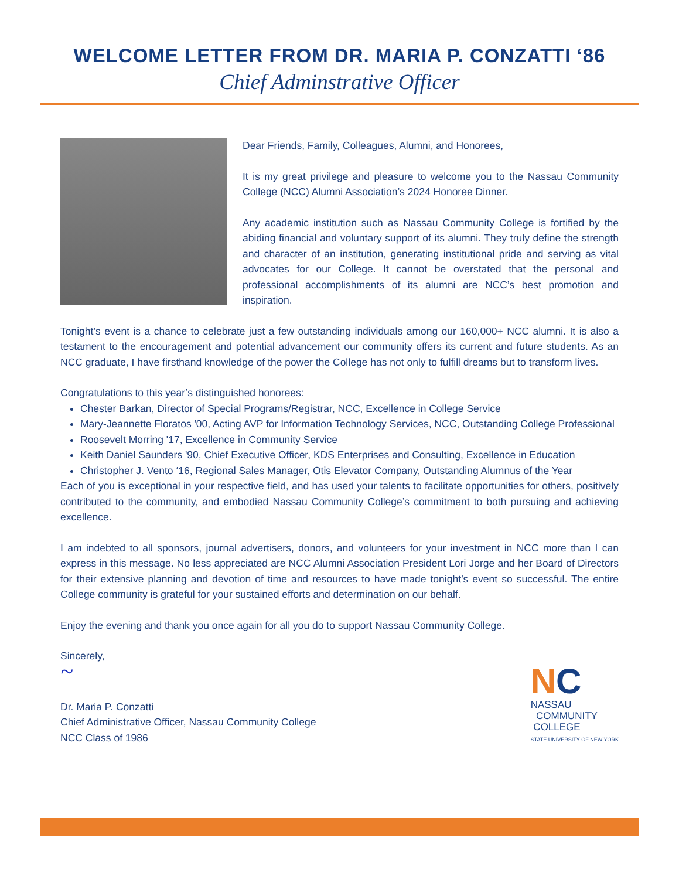WELCOME LETTER FROM DR. MARIA P. CONZATTI ‘86
Chief Adminstrative Officer
Dear Friends, Family, Colleagues, Alumni, and Honorees,
It is my great privilege and pleasure to welcome you to the Nassau Community College (NCC) Alumni Association’s 2024 Honoree Dinner.
Any academic institution such as Nassau Community College is fortified by the abiding financial and voluntary support of its alumni. They truly define the strength and character of an institution, generating institutional pride and serving as vital advocates for our College. It cannot be overstated that the personal and professional accomplishments of its alumni are NCC’s best promotion and inspiration.
Tonight’s event is a chance to celebrate just a few outstanding individuals among our 160,000+ NCC alumni. It is also a testament to the encouragement and potential advancement our community offers its current and future students. As an NCC graduate, I have firsthand knowledge of the power the College has not only to fulfill dreams but to transform lives.
Congratulations to this year’s distinguished honorees:
Chester Barkan, Director of Special Programs/Registrar, NCC, Excellence in College Service
Mary-Jeannette Floratos '00, Acting AVP for Information Technology Services, NCC, Outstanding College Professional
Roosevelt Morring '17, Excellence in Community Service
Keith Daniel Saunders '90, Chief Executive Officer, KDS Enterprises and Consulting, Excellence in Education
Christopher J. Vento ‘16, Regional Sales Manager, Otis Elevator Company, Outstanding Alumnus of the Year
Each of you is exceptional in your respective field, and has used your talents to facilitate opportunities for others, positively contributed to the community, and embodied Nassau Community College’s commitment to both pursuing and achieving excellence.
I am indebted to all sponsors, journal advertisers, donors, and volunteers for your investment in NCC more than I can express in this message. No less appreciated are NCC Alumni Association President Lori Jorge and her Board of Directors for their extensive planning and devotion of time and resources to have made tonight’s event so successful. The entire College community is grateful for your sustained efforts and determination on our behalf.
Enjoy the evening and thank you once again for all you do to support Nassau Community College.
Sincerely,
~
Dr. Maria P. Conzatti
Chief Administrative Officer, Nassau Community College
NCC Class of 1986
NC
NASSAU
COMMUNITY
COLLEGE
STATE UNIVERSITY OF NEW YORK